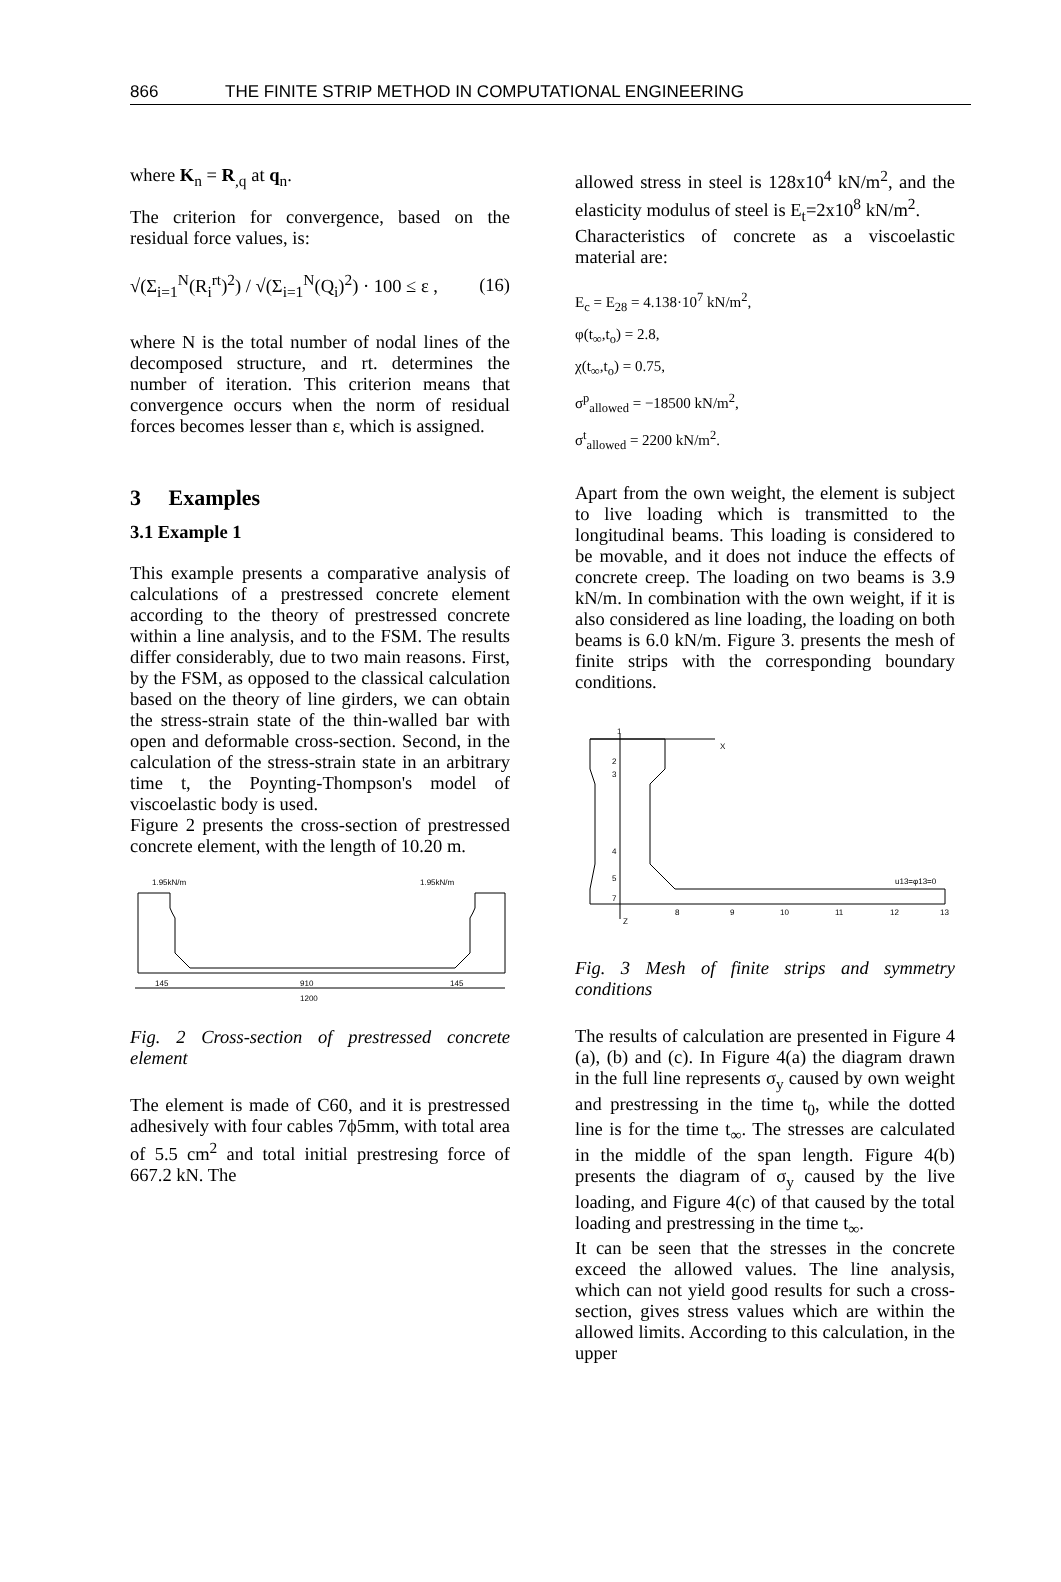866 THE FINITE STRIP METHOD IN COMPUTATIONAL ENGINEERING
where K<sub>n</sub> = R<sub>,q</sub> at q<sub>n</sub>.
The criterion for convergence, based on the residual force values, is:
√(Σ<sub>i=1</sub><sup>N</sup>(R<sub>i</sub><sup>rt</sup>)<sup>2</sup>) / √(Σ<sub>i=1</sub><sup>N</sup>(Q<sub>i</sub>)<sup>2</sup>) · 100 ≤ ε , (16)
where N is the total number of nodal lines of the decomposed structure, and rt. determines the number of iteration. This criterion means that convergence occurs when the norm of residual forces becomes lesser than ε, which is assigned.
3 Examples
3.1 Example 1
This example presents a comparative analysis of calculations of a prestressed concrete element according to the theory of prestressed concrete within a line analysis, and to the FSM. The results differ considerably, due to two main reasons. First, by the FSM, as opposed to the classical calculation based on the theory of line girders, we can obtain the stress-strain state of the thin-walled bar with open and deformable cross-section. Second, in the calculation of the stress-strain state in an arbitrary time t, the Poynting-Thompson's model of viscoelastic body is used.
Figure 2 presents the cross-section of prestressed concrete element, with the length of 10.20 m.
1.95kN/m
1.95kN/m
145
910
145
1200
Fig. 2 Cross-section of prestressed concrete element
The element is made of C60, and it is prestressed adhesively with four cables 7ϕ5mm, with total area of 5.5 cm<sup>2</sup> and total initial prestresing force of 667.2 kN. The
allowed stress in steel is 128x10<sup>4</sup> kN/m<sup>2</sup>, and the elasticity modulus of steel is E<sub>t</sub>=2x10<sup>8</sup> kN/m<sup>2</sup>.
Characteristics of concrete as a viscoelastic material are:
E<sub>c</sub> = E<sub>28</sub> = 4.138·10<sup>7</sup> kN/m<sup>2</sup>,
φ(t<sub>∞</sub>,t<sub>o</sub>) = 2.8,
χ(t<sub>∞</sub>,t<sub>o</sub>) = 0.75,
σ<sup>p</sup><sub>allowed</sub> = −18500 kN/m<sup>2</sup>,
σ<sup>t</sup><sub>allowed</sub> = 2200 kN/m<sup>2</sup>.
Apart from the own weight, the element is subject to live loading which is transmitted to the longitudinal beams. This loading is considered to be movable, and it does not induce the effects of concrete creep. The loading on two beams is 3.9 kN/m. In combination with the own weight, if it is also considered as line loading, the loading on both beams is 6.0 kN/m. Figure 3. presents the mesh of finite strips with the corresponding boundary conditions.
1
2
3
4
5
7
X
Z
8
9
10
11
12
13
u13=φ13=0
Fig. 3 Mesh of finite strips and symmetry conditions
The results of calculation are presented in Figure 4 (a), (b) and (c). In Figure 4(a) the diagram drawn in the full line represents σ<sub>y</sub> caused by own weight and prestressing in the time t<sub>0</sub>, while the dotted line is for the time t<sub>∞</sub>. The stresses are calculated in the middle of the span length. Figure 4(b) presents the diagram of σ<sub>y</sub> caused by the live loading, and Figure 4(c) of that caused by the total loading and prestressing in the time t<sub>∞</sub>.
It can be seen that the stresses in the concrete exceed the allowed values. The line analysis, which can not yield good results for such a cross-section, gives stress values which are within the allowed limits. According to this calculation, in the upper